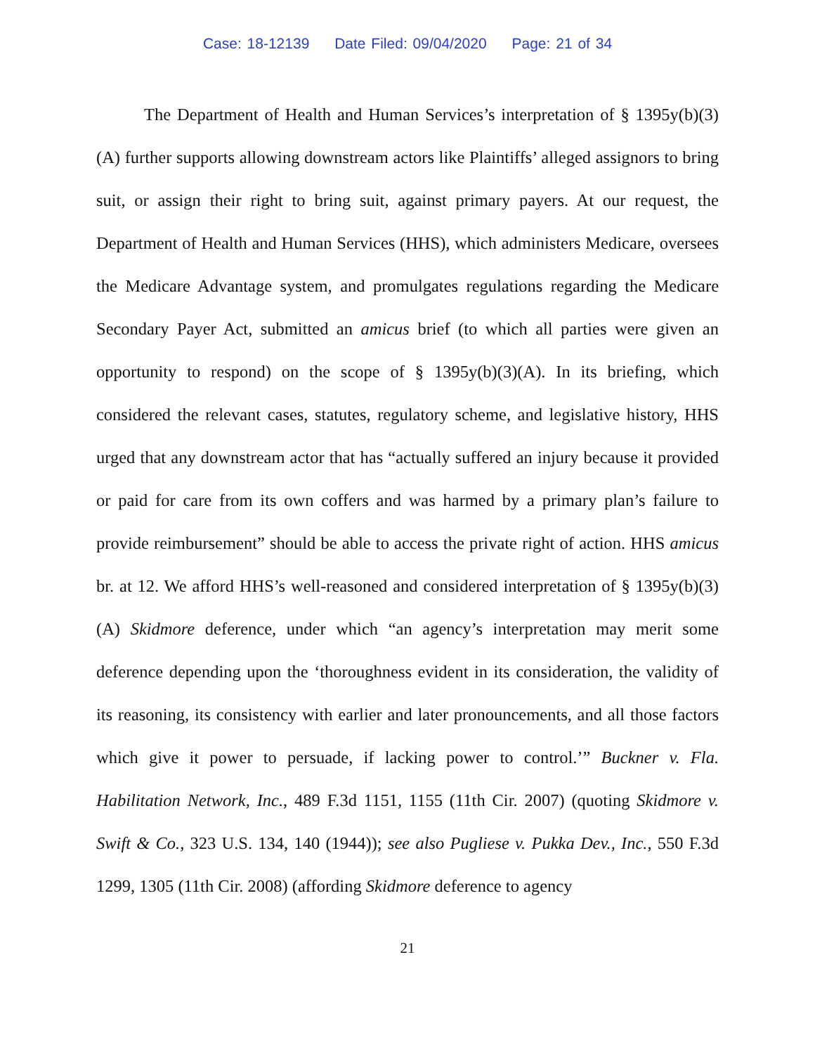Case: 18-12139 Date Filed: 09/04/2020 Page: 21 of 34
The Department of Health and Human Services’s interpretation of § 1395y(b)(3)(A) further supports allowing downstream actors like Plaintiffs’ alleged assignors to bring suit, or assign their right to bring suit, against primary payers. At our request, the Department of Health and Human Services (HHS), which administers Medicare, oversees the Medicare Advantage system, and promulgates regulations regarding the Medicare Secondary Payer Act, submitted an amicus brief (to which all parties were given an opportunity to respond) on the scope of § 1395y(b)(3)(A). In its briefing, which considered the relevant cases, statutes, regulatory scheme, and legislative history, HHS urged that any downstream actor that has “actually suffered an injury because it provided or paid for care from its own coffers and was harmed by a primary plan’s failure to provide reimbursement” should be able to access the private right of action. HHS amicus br. at 12. We afford HHS’s well-reasoned and considered interpretation of § 1395y(b)(3)(A) Skidmore deference, under which “an agency’s interpretation may merit some deference depending upon the ‘thoroughness evident in its consideration, the validity of its reasoning, its consistency with earlier and later pronouncements, and all those factors which give it power to persuade, if lacking power to control.’” Buckner v. Fla. Habilitation Network, Inc., 489 F.3d 1151, 1155 (11th Cir. 2007) (quoting Skidmore v. Swift & Co., 323 U.S. 134, 140 (1944)); see also Pugliese v. Pukka Dev., Inc., 550 F.3d 1299, 1305 (11th Cir. 2008) (affording Skidmore deference to agency
21